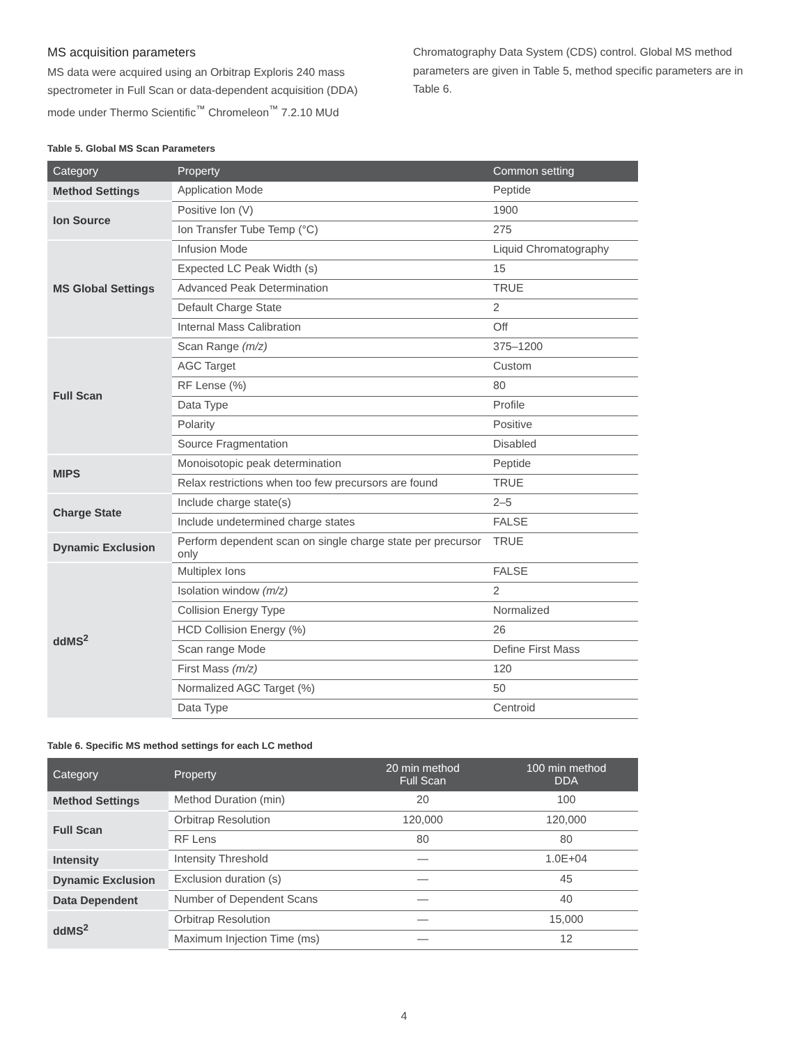MS acquisition parameters
MS data were acquired using an Orbitrap Exploris 240 mass spectrometer in Full Scan or data-dependent acquisition (DDA) mode under Thermo Scientific<sup>™</sup> Chromeleon<sup>™</sup> 7.2.10 MUd
Chromatography Data System (CDS) control. Global MS method parameters are given in Table 5, method specific parameters are in Table 6.
Table 5. Global MS Scan Parameters
| Category | Property | Common setting |
| --- | --- | --- |
| Method Settings | Application Mode | Peptide |
| Ion Source | Positive Ion (V) | 1900 |
| | Ion Transfer Tube Temp (°C) | 275 |
| MS Global Settings | Infusion Mode | Liquid Chromatography |
| | Expected LC Peak Width (s) | 15 |
| | Advanced Peak Determination | TRUE |
| | Default Charge State | 2 |
| | Internal Mass Calibration | Off |
| Full Scan | Scan Range (m/z) | 375–1200 |
| | AGC Target | Custom |
| | RF Lense (%) | 80 |
| | Data Type | Profile |
| | Polarity | Positive |
| | Source Fragmentation | Disabled |
| MIPS | Monoisotopic peak determination | Peptide |
| | Relax restrictions when too few precursors are found | TRUE |
| Charge State | Include charge state(s) | 2–5 |
| | Include undetermined charge states | FALSE |
| Dynamic Exclusion | Perform dependent scan on single charge state per precursor only | TRUE |
| ddMS<sup>2</sup> | Multiplex Ions | FALSE |
| | Isolation window (m/z) | 2 |
| | Collision Energy Type | Normalized |
| | HCD Collision Energy (%) | 26 |
| | Scan range Mode | Define First Mass |
| | First Mass (m/z) | 120 |
| | Normalized AGC Target (%) | 50 |
| | Data Type | Centroid |
Table 6. Specific MS method settings for each LC method
| Category | Property | 20 min method Full Scan | 100 min method DDA |
| --- | --- | --- | --- |
| Method Settings | Method Duration (min) | 20 | 100 |
| Full Scan | Orbitrap Resolution | 120,000 | 120,000 |
| | RF Lens | 80 | 80 |
| Intensity | Intensity Threshold | — | 1.0E+04 |
| Dynamic Exclusion | Exclusion duration (s) | — | 45 |
| Data Dependent | Number of Dependent Scans | — | 40 |
| ddMS<sup>2</sup> | Orbitrap Resolution | — | 15,000 |
| | Maximum Injection Time (ms) | — | 12 |
4